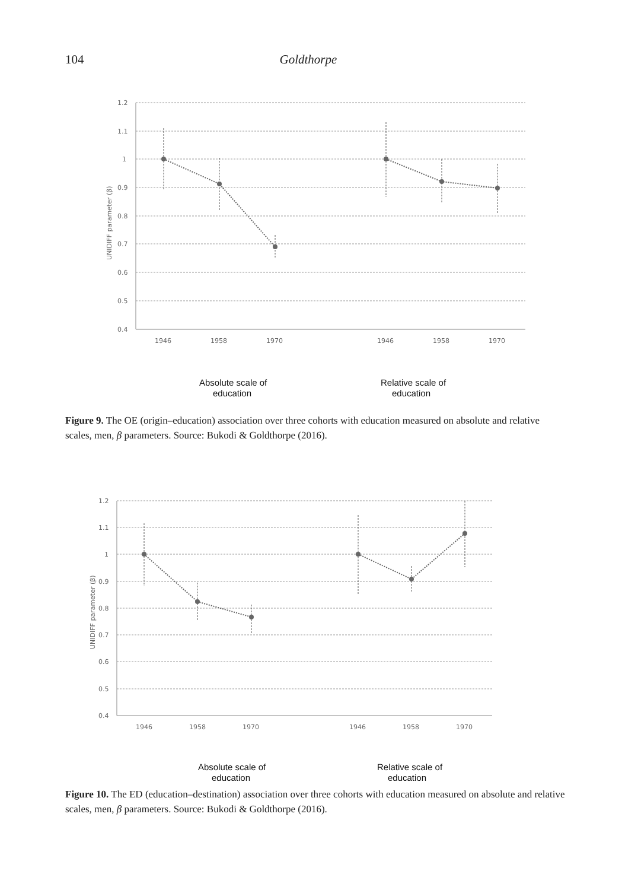104 Goldthorpe
1.2
1.1
1
0.9
0.8
0.7
0.6
0.5
0.4
1946
1958
1970
1946
1958
1970
UNIDIFF parameter (β)
Absolute scale of
education
Relative scale of
education
Figure 9. The OE (origin–education) association over three cohorts with education measured on absolute and relative scales, men, β parameters. Source: Bukodi & Goldthorpe (2016).
1.2
1.1
1
0.9
0.8
0.7
0.6
0.5
0.4
1946
1958
1970
1946
1958
1970
UNIDIFF parameter (β)
Absolute scale of
education
Relative scale of
education
Figure 10. The ED (education–destination) association over three cohorts with education measured on absolute and relative scales, men, β parameters. Source: Bukodi & Goldthorpe (2016).